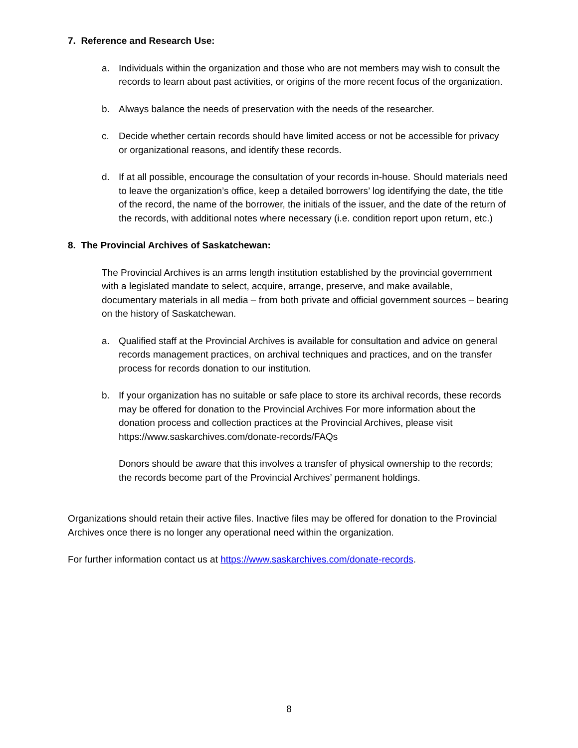7. Reference and Research Use:
a. Individuals within the organization and those who are not members may wish to consult the records to learn about past activities, or origins of the more recent focus of the organization.
b. Always balance the needs of preservation with the needs of the researcher.
c. Decide whether certain records should have limited access or not be accessible for privacy or organizational reasons, and identify these records.
d. If at all possible, encourage the consultation of your records in-house. Should materials need to leave the organization’s office, keep a detailed borrowers’ log identifying the date, the title of the record, the name of the borrower, the initials of the issuer, and the date of the return of the records, with additional notes where necessary (i.e. condition report upon return, etc.)
8. The Provincial Archives of Saskatchewan:
The Provincial Archives is an arms length institution established by the provincial government with a legislated mandate to select, acquire, arrange, preserve, and make available, documentary materials in all media – from both private and official government sources – bearing on the history of Saskatchewan.
a. Qualified staff at the Provincial Archives is available for consultation and advice on general records management practices, on archival techniques and practices, and on the transfer process for records donation to our institution.
b. If your organization has no suitable or safe place to store its archival records, these records may be offered for donation to the Provincial Archives For more information about the donation process and collection practices at the Provincial Archives, please visit https://www.saskarchives.com/donate-records/FAQs
Donors should be aware that this involves a transfer of physical ownership to the records; the records become part of the Provincial Archives’ permanent holdings.
Organizations should retain their active files. Inactive files may be offered for donation to the Provincial Archives once there is no longer any operational need within the organization.
For further information contact us at https://www.saskarchives.com/donate-records.
8